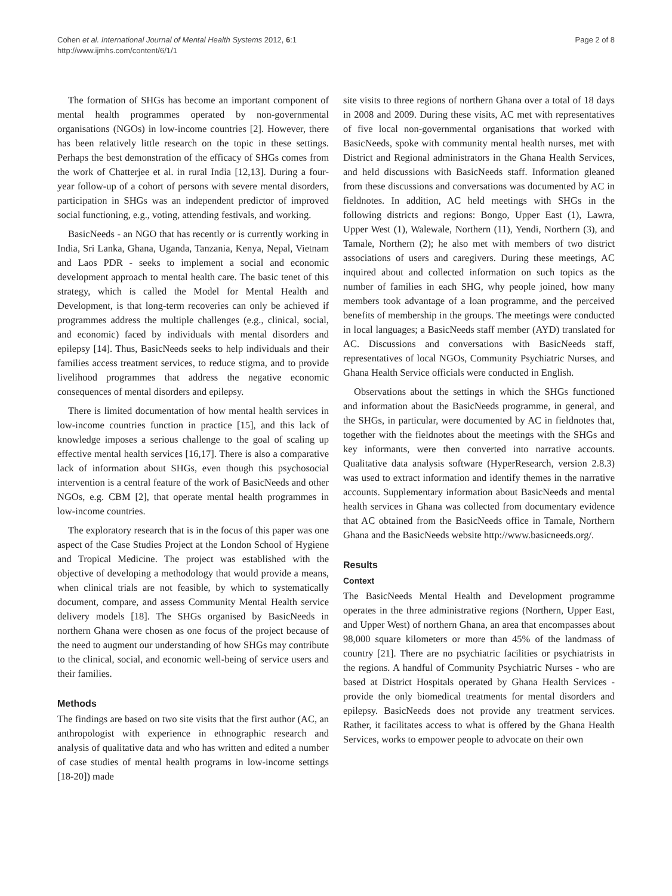Cohen et al. International Journal of Mental Health Systems 2012, 6:1
http://www.ijmhs.com/content/6/1/1
Page 2 of 8
The formation of SHGs has become an important component of mental health programmes operated by non-governmental organisations (NGOs) in low-income countries [2]. However, there has been relatively little research on the topic in these settings. Perhaps the best demonstration of the efficacy of SHGs comes from the work of Chatterjee et al. in rural India [12,13]. During a four-year follow-up of a cohort of persons with severe mental disorders, participation in SHGs was an independent predictor of improved social functioning, e.g., voting, attending festivals, and working.
BasicNeeds - an NGO that has recently or is currently working in India, Sri Lanka, Ghana, Uganda, Tanzania, Kenya, Nepal, Vietnam and Laos PDR - seeks to implement a social and economic development approach to mental health care. The basic tenet of this strategy, which is called the Model for Mental Health and Development, is that long-term recoveries can only be achieved if programmes address the multiple challenges (e.g., clinical, social, and economic) faced by individuals with mental disorders and epilepsy [14]. Thus, BasicNeeds seeks to help individuals and their families access treatment services, to reduce stigma, and to provide livelihood programmes that address the negative economic consequences of mental disorders and epilepsy.
There is limited documentation of how mental health services in low-income countries function in practice [15], and this lack of knowledge imposes a serious challenge to the goal of scaling up effective mental health services [16,17]. There is also a comparative lack of information about SHGs, even though this psychosocial intervention is a central feature of the work of BasicNeeds and other NGOs, e.g. CBM [2], that operate mental health programmes in low-income countries.
The exploratory research that is in the focus of this paper was one aspect of the Case Studies Project at the London School of Hygiene and Tropical Medicine. The project was established with the objective of developing a methodology that would provide a means, when clinical trials are not feasible, by which to systematically document, compare, and assess Community Mental Health service delivery models [18]. The SHGs organised by BasicNeeds in northern Ghana were chosen as one focus of the project because of the need to augment our understanding of how SHGs may contribute to the clinical, social, and economic well-being of service users and their families.
Methods
The findings are based on two site visits that the first author (AC, an anthropologist with experience in ethnographic research and analysis of qualitative data and who has written and edited a number of case studies of mental health programs in low-income settings [18-20]) made
site visits to three regions of northern Ghana over a total of 18 days in 2008 and 2009. During these visits, AC met with representatives of five local non-governmental organisations that worked with BasicNeeds, spoke with community mental health nurses, met with District and Regional administrators in the Ghana Health Services, and held discussions with BasicNeeds staff. Information gleaned from these discussions and conversations was documented by AC in fieldnotes. In addition, AC held meetings with SHGs in the following districts and regions: Bongo, Upper East (1), Lawra, Upper West (1), Walewale, Northern (11), Yendi, Northern (3), and Tamale, Northern (2); he also met with members of two district associations of users and caregivers. During these meetings, AC inquired about and collected information on such topics as the number of families in each SHG, why people joined, how many members took advantage of a loan programme, and the perceived benefits of membership in the groups. The meetings were conducted in local languages; a BasicNeeds staff member (AYD) translated for AC. Discussions and conversations with BasicNeeds staff, representatives of local NGOs, Community Psychiatric Nurses, and Ghana Health Service officials were conducted in English.
Observations about the settings in which the SHGs functioned and information about the BasicNeeds programme, in general, and the SHGs, in particular, were documented by AC in fieldnotes that, together with the fieldnotes about the meetings with the SHGs and key informants, were then converted into narrative accounts. Qualitative data analysis software (HyperResearch, version 2.8.3) was used to extract information and identify themes in the narrative accounts. Supplementary information about BasicNeeds and mental health services in Ghana was collected from documentary evidence that AC obtained from the BasicNeeds office in Tamale, Northern Ghana and the BasicNeeds website http://www.basicneeds.org/.
Results
Context
The BasicNeeds Mental Health and Development programme operates in the three administrative regions (Northern, Upper East, and Upper West) of northern Ghana, an area that encompasses about 98,000 square kilometers or more than 45% of the landmass of country [21]. There are no psychiatric facilities or psychiatrists in the regions. A handful of Community Psychiatric Nurses - who are based at District Hospitals operated by Ghana Health Services - provide the only biomedical treatments for mental disorders and epilepsy. BasicNeeds does not provide any treatment services. Rather, it facilitates access to what is offered by the Ghana Health Services, works to empower people to advocate on their own